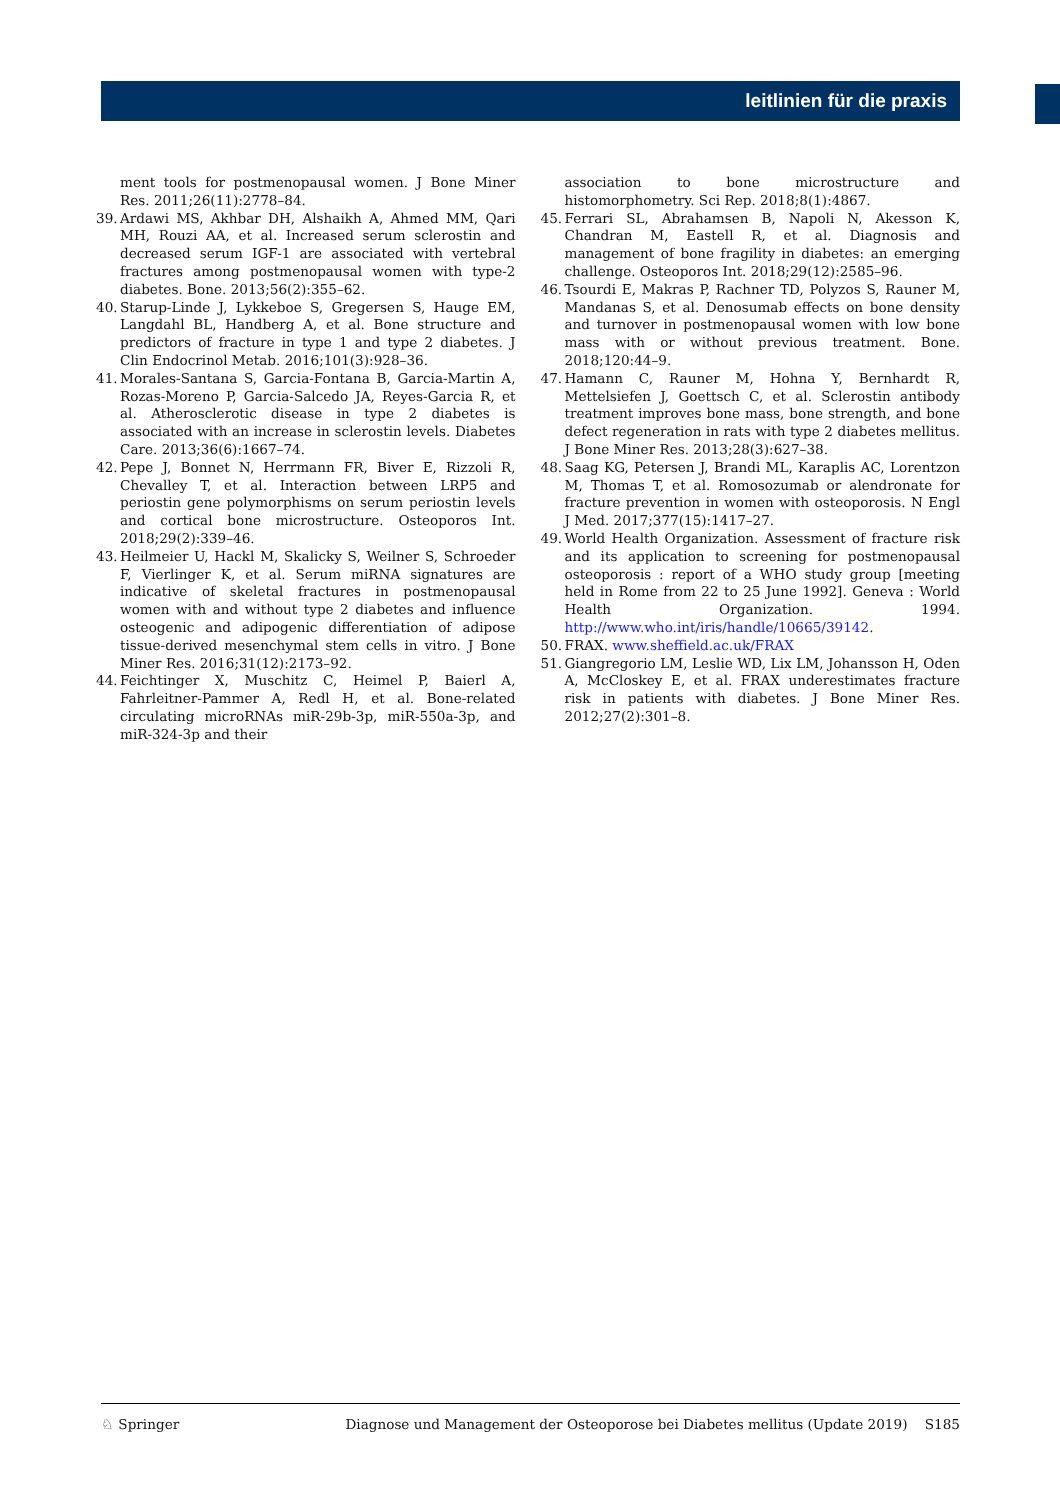leitlinien für die praxis
ment tools for postmenopausal women. J Bone Miner Res. 2011;26(11):2778–84.
39. Ardawi MS, Akhbar DH, Alshaikh A, Ahmed MM, Qari MH, Rouzi AA, et al. Increased serum sclerostin and decreased serum IGF-1 are associated with vertebral fractures among postmenopausal women with type-2 diabetes. Bone. 2013;56(2):355–62.
40. Starup-Linde J, Lykkeboe S, Gregersen S, Hauge EM, Langdahl BL, Handberg A, et al. Bone structure and predictors of fracture in type 1 and type 2 diabetes. J Clin Endocrinol Metab. 2016;101(3):928–36.
41. Morales-Santana S, Garcia-Fontana B, Garcia-Martin A, Rozas-Moreno P, Garcia-Salcedo JA, Reyes-Garcia R, et al. Atherosclerotic disease in type 2 diabetes is associated with an increase in sclerostin levels. Diabetes Care. 2013;36(6):1667–74.
42. Pepe J, Bonnet N, Herrmann FR, Biver E, Rizzoli R, Chevalley T, et al. Interaction between LRP5 and periostin gene polymorphisms on serum periostin levels and cortical bone microstructure. Osteoporos Int. 2018;29(2):339–46.
43. Heilmeier U, Hackl M, Skalicky S, Weilner S, Schroeder F, Vierlinger K, et al. Serum miRNA signatures are indicative of skeletal fractures in postmenopausal women with and without type 2 diabetes and influence osteogenic and adipogenic differentiation of adipose tissue-derived mesenchymal stem cells in vitro. J Bone Miner Res. 2016;31(12):2173–92.
44. Feichtinger X, Muschitz C, Heimel P, Baierl A, Fahrleitner-Pammer A, Redl H, et al. Bone-related circulating microRNAs miR-29b-3p, miR-550a-3p, and miR-324-3p and their
association to bone microstructure and histomorphometry. Sci Rep. 2018;8(1):4867.
45. Ferrari SL, Abrahamsen B, Napoli N, Akesson K, Chandran M, Eastell R, et al. Diagnosis and management of bone fragility in diabetes: an emerging challenge. Osteoporos Int. 2018;29(12):2585–96.
46. Tsourdi E, Makras P, Rachner TD, Polyzos S, Rauner M, Mandanas S, et al. Denosumab effects on bone density and turnover in postmenopausal women with low bone mass with or without previous treatment. Bone. 2018;120:44–9.
47. Hamann C, Rauner M, Hohna Y, Bernhardt R, Mettelsiefen J, Goettsch C, et al. Sclerostin antibody treatment improves bone mass, bone strength, and bone defect regeneration in rats with type 2 diabetes mellitus. J Bone Miner Res. 2013;28(3):627–38.
48. Saag KG, Petersen J, Brandi ML, Karaplis AC, Lorentzon M, Thomas T, et al. Romosozumab or alendronate for fracture prevention in women with osteoporosis. N Engl J Med. 2017;377(15):1417–27.
49. World Health Organization. Assessment of fracture risk and its application to screening for postmenopausal osteoporosis : report of a WHO study group [meeting held in Rome from 22 to 25 June 1992]. Geneva : World Health Organization. 1994. http://www.who.int/iris/handle/10665/39142.
50. FRAX. www.sheffield.ac.uk/FRAX
51. Giangregorio LM, Leslie WD, Lix LM, Johansson H, Oden A, McCloskey E, et al. FRAX underestimates fracture risk in patients with diabetes. J Bone Miner Res. 2012;27(2):301–8.
♘ Springer Diagnose und Management der Osteoporose bei Diabetes mellitus (Update 2019) S185